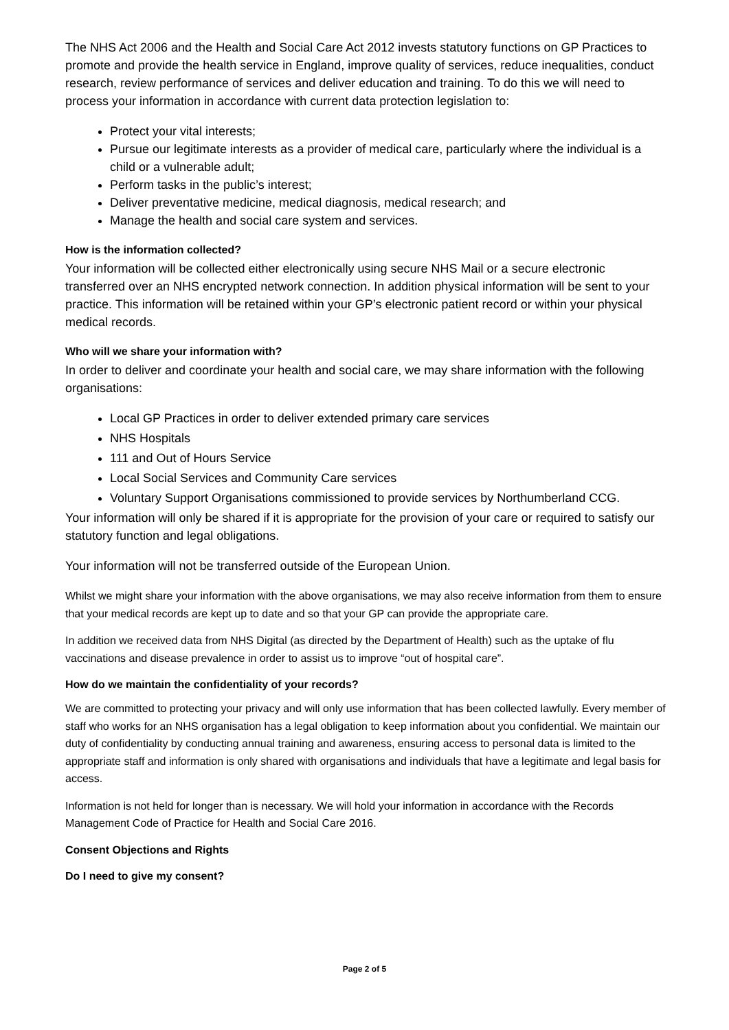The NHS Act 2006 and the Health and Social Care Act 2012 invests statutory functions on GP Practices to promote and provide the health service in England, improve quality of services, reduce inequalities, conduct research, review performance of services and deliver education and training. To do this we will need to process your information in accordance with current data protection legislation to:
Protect your vital interests;
Pursue our legitimate interests as a provider of medical care, particularly where the individual is a child or a vulnerable adult;
Perform tasks in the public’s interest;
Deliver preventative medicine, medical diagnosis, medical research; and
Manage the health and social care system and services.
How is the information collected?
Your information will be collected either electronically using secure NHS Mail or a secure electronic transferred over an NHS encrypted network connection. In addition physical information will be sent to your practice. This information will be retained within your GP’s electronic patient record or within your physical medical records.
Who will we share your information with?
In order to deliver and coordinate your health and social care, we may share information with the following organisations:
Local GP Practices in order to deliver extended primary care services
NHS Hospitals
111 and Out of Hours Service
Local Social Services and Community Care services
Voluntary Support Organisations commissioned to provide services by Northumberland CCG.
Your information will only be shared if it is appropriate for the provision of your care or required to satisfy our statutory function and legal obligations.
Your information will not be transferred outside of the European Union.
Whilst we might share your information with the above organisations, we may also receive information from them to ensure that your medical records are kept up to date and so that your GP can provide the appropriate care.
In addition we received data from NHS Digital (as directed by the Department of Health) such as the uptake of flu vaccinations and disease prevalence in order to assist us to improve “out of hospital care”.
How do we maintain the confidentiality of your records?
We are committed to protecting your privacy and will only use information that has been collected lawfully. Every member of staff who works for an NHS organisation has a legal obligation to keep information about you confidential. We maintain our duty of confidentiality by conducting annual training and awareness, ensuring access to personal data is limited to the appropriate staff and information is only shared with organisations and individuals that have a legitimate and legal basis for access.
Information is not held for longer than is necessary. We will hold your information in accordance with the Records Management Code of Practice for Health and Social Care 2016.
Consent Objections and Rights
Do I need to give my consent?
Page 2 of 5